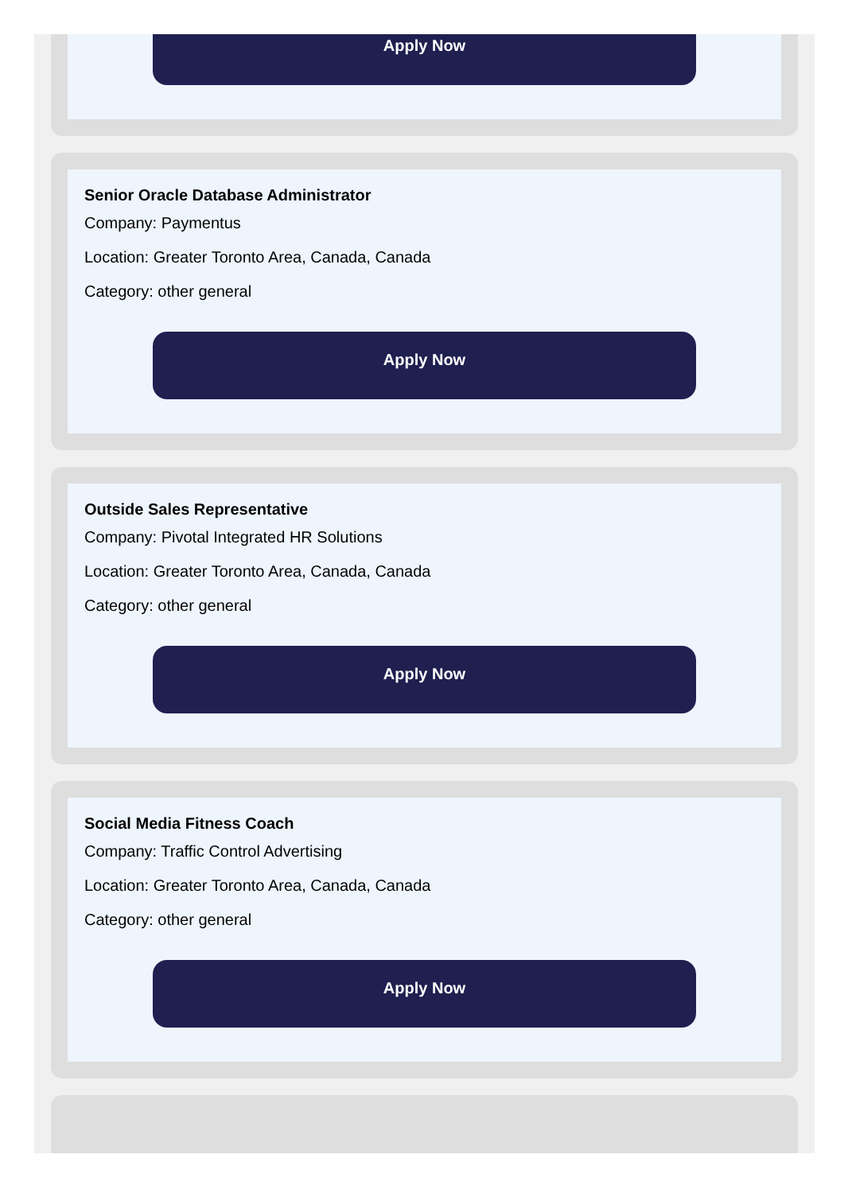Apply Now
Senior Oracle Database Administrator
Company: Paymentus
Location: Greater Toronto Area, Canada, Canada
Category: other general
Apply Now
Outside Sales Representative
Company: Pivotal Integrated HR Solutions
Location: Greater Toronto Area, Canada, Canada
Category: other general
Apply Now
Social Media Fitness Coach
Company: Traffic Control Advertising
Location: Greater Toronto Area, Canada, Canada
Category: other general
Apply Now